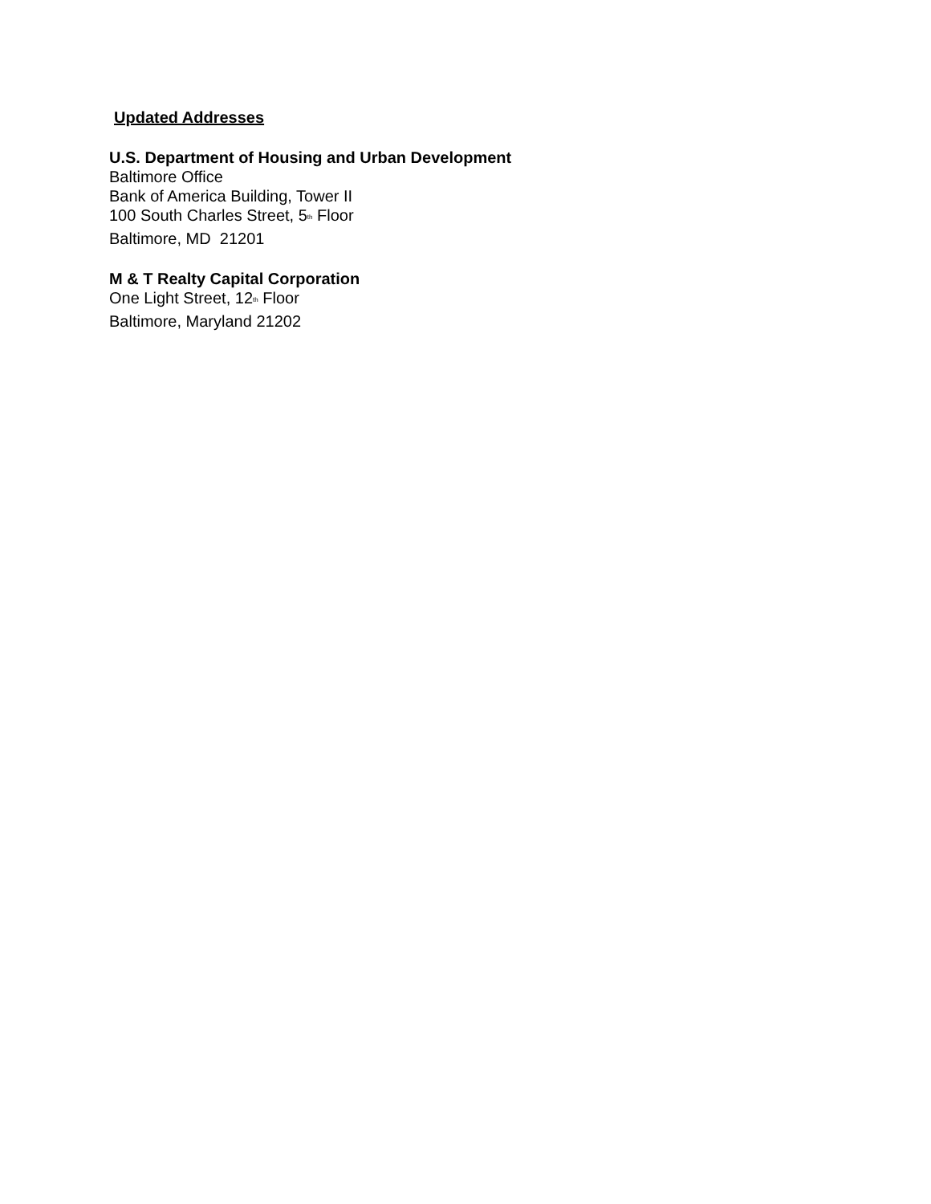Updated Addresses
U.S. Department of Housing and Urban Development
Baltimore Office
Bank of America Building, Tower II
100 South Charles Street, 5<sup>th</sup> Floor
Baltimore, MD 21201
M & T Realty Capital Corporation
One Light Street, 12<sup>th</sup> Floor
Baltimore, Maryland 21202